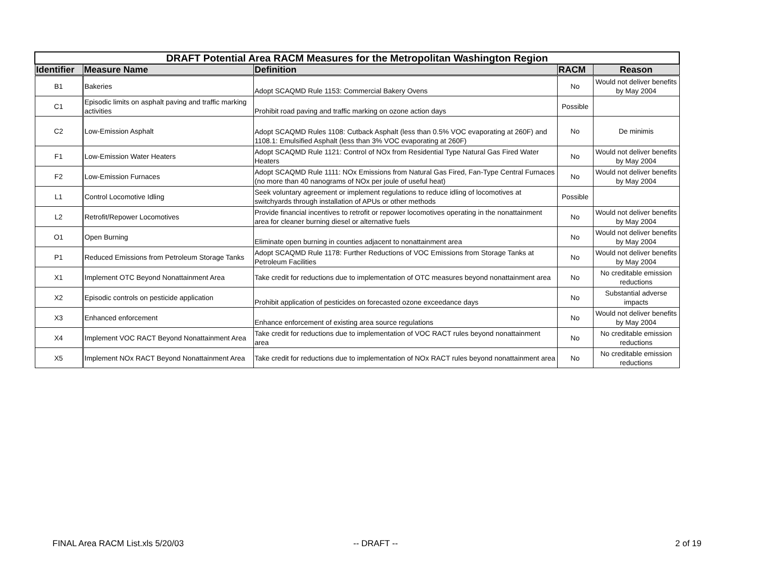| DRAFT Potential Area RACM Measures for the Metropolitan Washington Region | | | | |
| --- | --- | --- | --- | --- |
| Identifier | Measure Name | Definition | RACM | Reason |
| B1 | Bakeries | Adopt SCAQMD Rule 1153: Commercial Bakery Ovens | No | Would not deliver benefits by May 2004 |
| C1 | Episodic limits on asphalt paving and traffic marking activities | Prohibit road paving and traffic marking on ozone action days | Possible | |
| C2 | Low-Emission Asphalt | Adopt SCAQMD Rules 1108: Cutback Asphalt (less than 0.5% VOC evaporating at 260F) and 1108.1: Emulsified Asphalt (less than 3% VOC evaporating at 260F) | No | De minimis |
| F1 | Low-Emission Water Heaters | Adopt SCAQMD Rule 1121: Control of NOx from Residential Type Natural Gas Fired Water Heaters | No | Would not deliver benefits by May 2004 |
| F2 | Low-Emission Furnaces | Adopt SCAQMD Rule 1111: NOx Emissions from Natural Gas Fired, Fan-Type Central Furnaces (no more than 40 nanograms of NOx per joule of useful heat) | No | Would not deliver benefits by May 2004 |
| L1 | Control Locomotive Idling | Seek voluntary agreement or implement regulations to reduce idling of locomotives at switchyards through installation of APUs or other methods | Possible | |
| L2 | Retrofit/Repower Locomotives | Provide financial incentives to retrofit or repower locomotives operating in the nonattainment area for cleaner burning diesel or alternative fuels | No | Would not deliver benefits by May 2004 |
| O1 | Open Burning | Eliminate open burning in counties adjacent to nonattainment area | No | Would not deliver benefits by May 2004 |
| P1 | Reduced Emissions from Petroleum Storage Tanks | Adopt SCAQMD Rule 1178: Further Reductions of VOC Emissions from Storage Tanks at Petroleum Facilities | No | Would not deliver benefits by May 2004 |
| X1 | Implement OTC Beyond Nonattainment Area | Take credit for reductions due to implementation of OTC measures beyond nonattainment area | No | No creditable emission reductions |
| X2 | Episodic controls on pesticide application | Prohibit application of pesticides on forecasted ozone exceedance days | No | Substantial adverse impacts |
| X3 | Enhanced enforcement | Enhance enforcement of existing area source regulations | No | Would not deliver benefits by May 2004 |
| X4 | Implement VOC RACT Beyond Nonattainment Area | Take credit for reductions due to implementation of VOC RACT rules beyond nonattainment area | No | No creditable emission reductions |
| X5 | Implement NOx RACT Beyond Nonattainment Area | Take credit for reductions due to implementation of NOx RACT rules beyond nonattainment area | No | No creditable emission reductions |
FINAL Area RACM List.xls 5/20/03
-- DRAFT -- 2 of 19